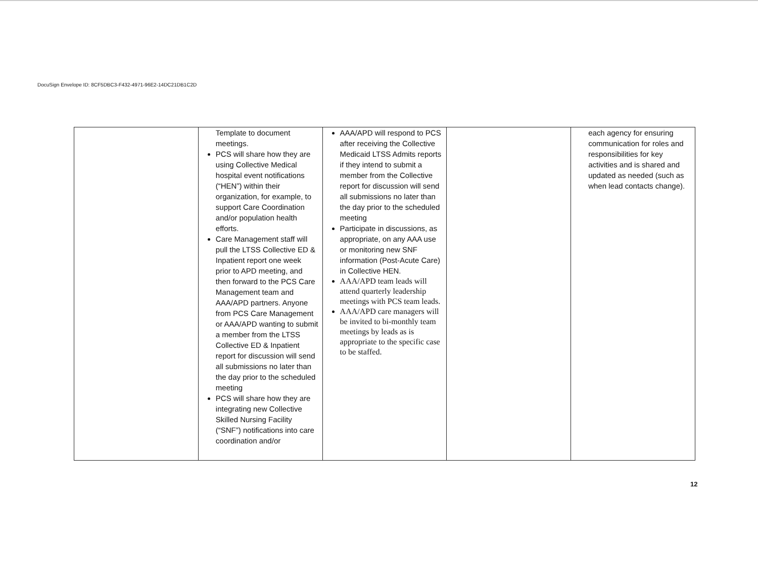DocuSign Envelope ID: 8CF5DBC3-F432-4971-96E2-14DC21DB1C2D
| | Template to document meetings. PCS will share how they are using Collective Medical hospital event notifications (“HEN”) within their organization, for example, to support Care Coordination and/or population health efforts. Care Management staff will pull the LTSS Collective ED & Inpatient report one week prior to APD meeting, and then forward to the PCS Care Management team and AAA/APD partners. Anyone from PCS Care Management or AAA/APD wanting to submit a member from the LTSS Collective ED & Inpatient report for discussion will send all submissions no later than the day prior to the scheduled meeting PCS will share how they are integrating new Collective Skilled Nursing Facility (“SNF”) notifications into care coordination and/or | AAA/APD will respond to PCS after receiving the Collective Medicaid LTSS Admits reports if they intend to submit a member from the Collective report for discussion will send all submissions no later than the day prior to the scheduled meeting Participate in discussions, as appropriate, on any AAA use or monitoring new SNF information (Post-Acute Care) in Collective HEN. AAA/APD team leads will attend quarterly leadership meetings with PCS team leads. AAA/APD care managers will be invited to bi-monthly team meetings by leads as is appropriate to the specific case to be staffed. | | each agency for ensuring communication for roles and responsibilities for key activities and is shared and updated as needed (such as when lead contacts change). |
12